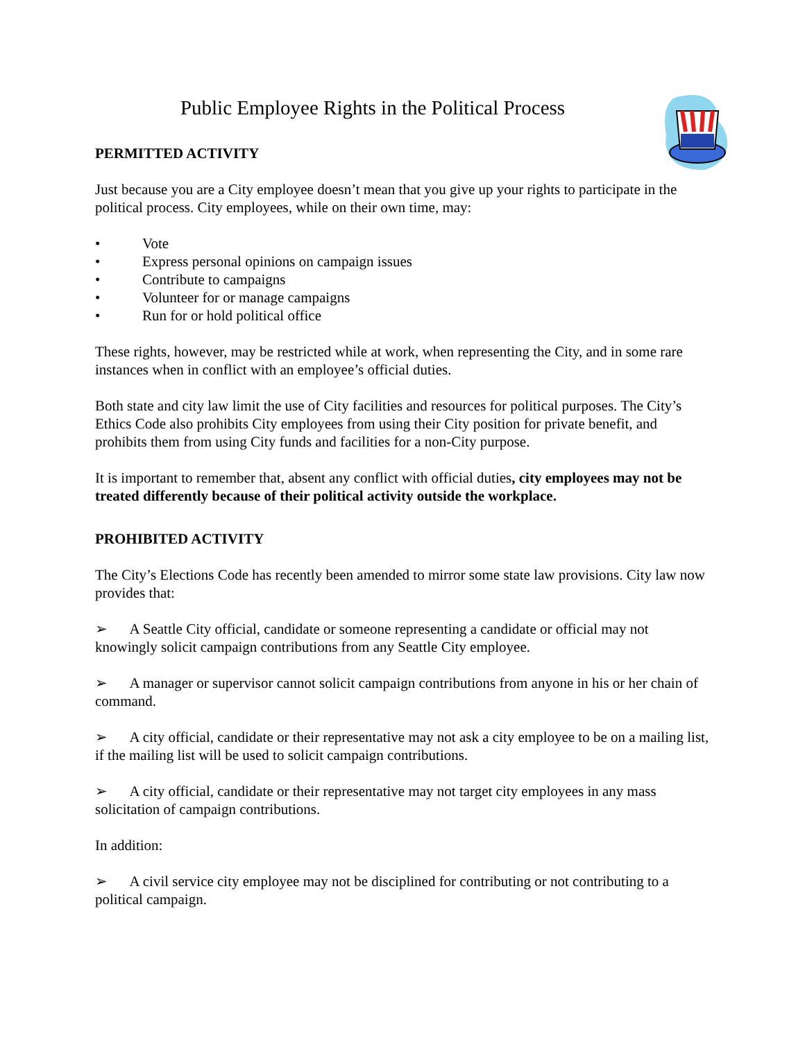Public Employee Rights in the Political Process
PERMITTED ACTIVITY
Just because you are a City employee doesn’t mean that you give up your rights to participate in the political process. City employees, while on their own time, may:
• Vote
• Express personal opinions on campaign issues
• Contribute to campaigns
• Volunteer for or manage campaigns
• Run for or hold political office
These rights, however, may be restricted while at work, when representing the City, and in some rare instances when in conflict with an employee’s official duties.
Both state and city law limit the use of City facilities and resources for political purposes. The City’s Ethics Code also prohibits City employees from using their City position for private benefit, and prohibits them from using City funds and facilities for a non-City purpose.
It is important to remember that, absent any conflict with official duties, city employees may not be treated differently because of their political activity outside the workplace.
PROHIBITED ACTIVITY
The City’s Elections Code has recently been amended to mirror some state law provisions. City law now provides that:
➢ A Seattle City official, candidate or someone representing a candidate or official may not knowingly solicit campaign contributions from any Seattle City employee.
➢ A manager or supervisor cannot solicit campaign contributions from anyone in his or her chain of command.
➢ A city official, candidate or their representative may not ask a city employee to be on a mailing list, if the mailing list will be used to solicit campaign contributions.
➢ A city official, candidate or their representative may not target city employees in any mass solicitation of campaign contributions.
In addition:
➢ A civil service city employee may not be disciplined for contributing or not contributing to a political campaign.